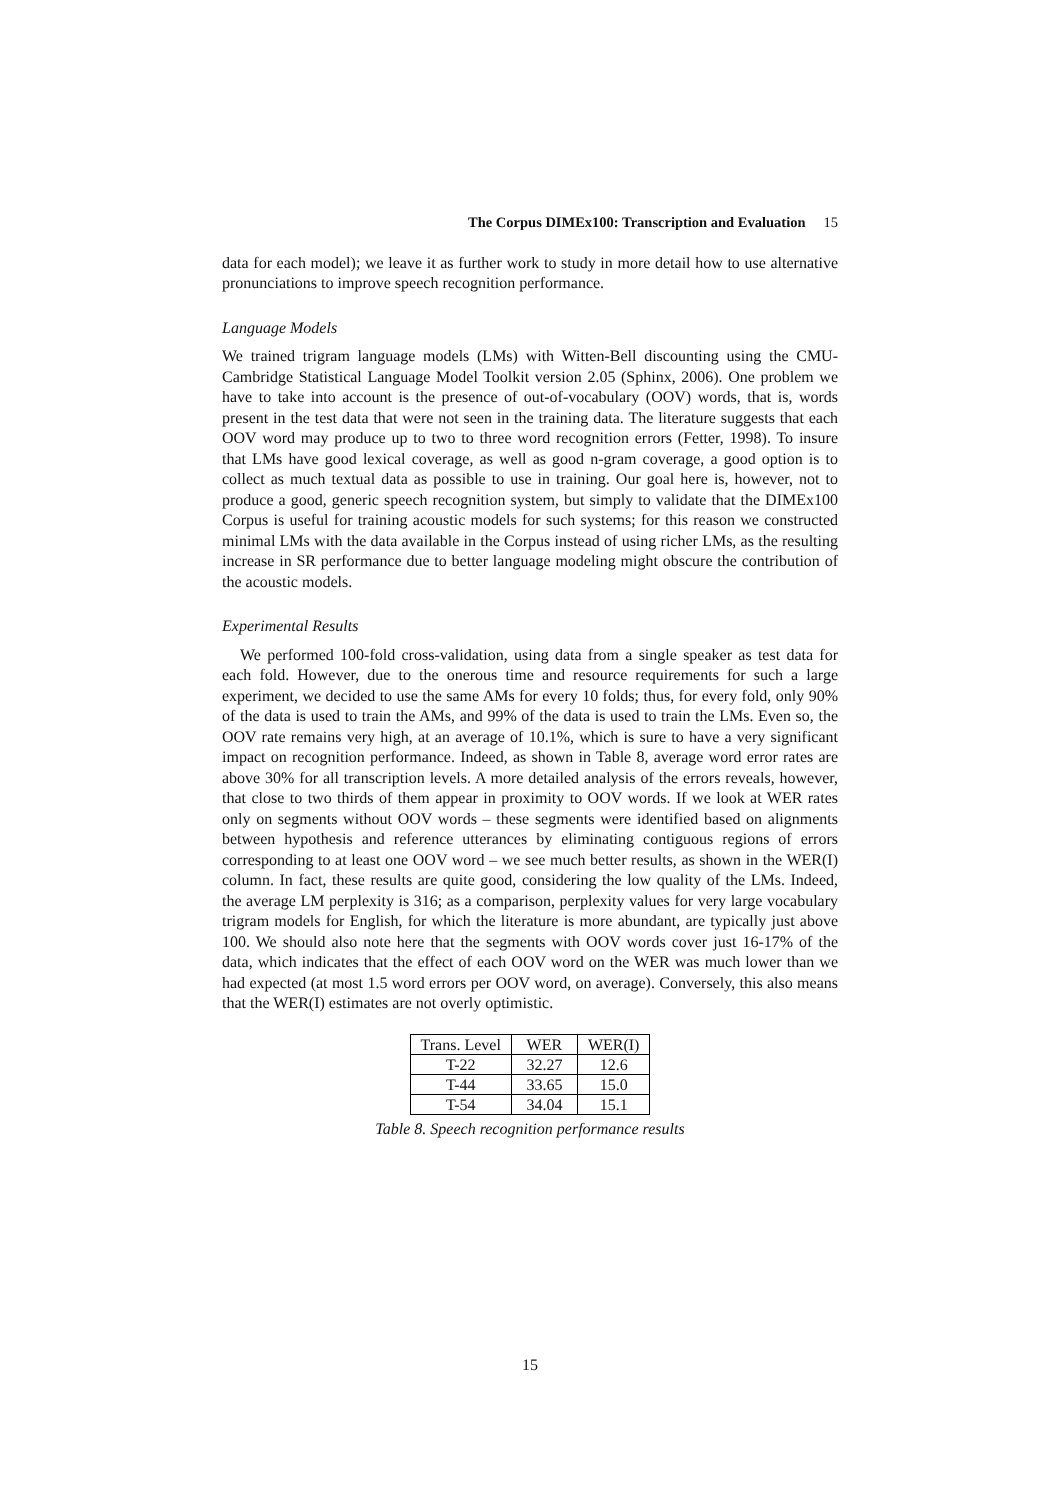The Corpus DIMEx100: Transcription and Evaluation 15
data for each model); we leave it as further work to study in more detail how to use alternative pronunciations to improve speech recognition performance.
Language Models
We trained trigram language models (LMs) with Witten-Bell discounting using the CMU-Cambridge Statistical Language Model Toolkit version 2.05 (Sphinx, 2006). One problem we have to take into account is the presence of out-of-vocabulary (OOV) words, that is, words present in the test data that were not seen in the training data. The literature suggests that each OOV word may produce up to two to three word recognition errors (Fetter, 1998). To insure that LMs have good lexical coverage, as well as good n-gram coverage, a good option is to collect as much textual data as possible to use in training. Our goal here is, however, not to produce a good, generic speech recognition system, but simply to validate that the DIMEx100 Corpus is useful for training acoustic models for such systems; for this reason we constructed minimal LMs with the data available in the Corpus instead of using richer LMs, as the resulting increase in SR performance due to better language modeling might obscure the contribution of the acoustic models.
Experimental Results
We performed 100-fold cross-validation, using data from a single speaker as test data for each fold. However, due to the onerous time and resource requirements for such a large experiment, we decided to use the same AMs for every 10 folds; thus, for every fold, only 90% of the data is used to train the AMs, and 99% of the data is used to train the LMs. Even so, the OOV rate remains very high, at an average of 10.1%, which is sure to have a very significant impact on recognition performance. Indeed, as shown in Table 8, average word error rates are above 30% for all transcription levels. A more detailed analysis of the errors reveals, however, that close to two thirds of them appear in proximity to OOV words. If we look at WER rates only on segments without OOV words – these segments were identified based on alignments between hypothesis and reference utterances by eliminating contiguous regions of errors corresponding to at least one OOV word – we see much better results, as shown in the WER(I) column. In fact, these results are quite good, considering the low quality of the LMs. Indeed, the average LM perplexity is 316; as a comparison, perplexity values for very large vocabulary trigram models for English, for which the literature is more abundant, are typically just above 100. We should also note here that the segments with OOV words cover just 16-17% of the data, which indicates that the effect of each OOV word on the WER was much lower than we had expected (at most 1.5 word errors per OOV word, on average). Conversely, this also means that the WER(I) estimates are not overly optimistic.
| Trans. Level | WER | WER(I) |
| T-22 | 32.27 | 12.6 |
| T-44 | 33.65 | 15.0 |
| T-54 | 34.04 | 15.1 |
Table 8. Speech recognition performance results
15